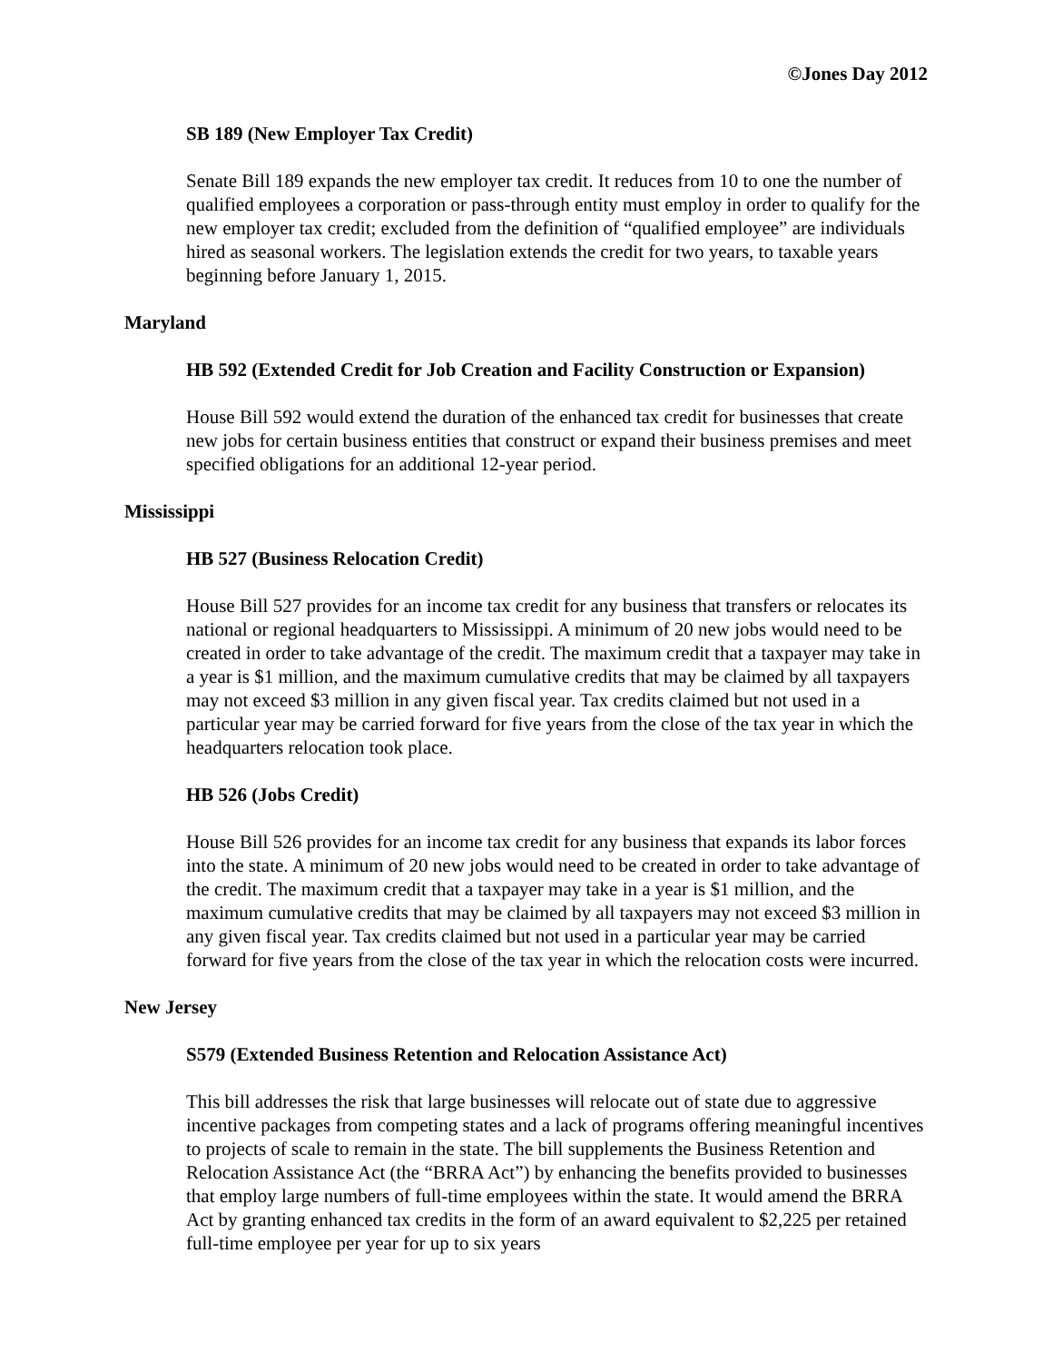©Jones Day 2012
SB 189 (New Employer Tax Credit)
Senate Bill 189 expands the new employer tax credit. It reduces from 10 to one the number of qualified employees a corporation or pass-through entity must employ in order to qualify for the new employer tax credit; excluded from the definition of “qualified employee” are individuals hired as seasonal workers. The legislation extends the credit for two years, to taxable years beginning before January 1, 2015.
Maryland
HB 592 (Extended Credit for Job Creation and Facility Construction or Expansion)
House Bill 592 would extend the duration of the enhanced tax credit for businesses that create new jobs for certain business entities that construct or expand their business premises and meet specified obligations for an additional 12-year period.
Mississippi
HB 527 (Business Relocation Credit)
House Bill 527 provides for an income tax credit for any business that transfers or relocates its national or regional headquarters to Mississippi. A minimum of 20 new jobs would need to be created in order to take advantage of the credit. The maximum credit that a taxpayer may take in a year is $1 million, and the maximum cumulative credits that may be claimed by all taxpayers may not exceed $3 million in any given fiscal year. Tax credits claimed but not used in a particular year may be carried forward for five years from the close of the tax year in which the headquarters relocation took place.
HB 526 (Jobs Credit)
House Bill 526 provides for an income tax credit for any business that expands its labor forces into the state. A minimum of 20 new jobs would need to be created in order to take advantage of the credit. The maximum credit that a taxpayer may take in a year is $1 million, and the maximum cumulative credits that may be claimed by all taxpayers may not exceed $3 million in any given fiscal year. Tax credits claimed but not used in a particular year may be carried forward for five years from the close of the tax year in which the relocation costs were incurred.
New Jersey
S579 (Extended Business Retention and Relocation Assistance Act)
This bill addresses the risk that large businesses will relocate out of state due to aggressive incentive packages from competing states and a lack of programs offering meaningful incentives to projects of scale to remain in the state. The bill supplements the Business Retention and Relocation Assistance Act (the “BRRA Act”) by enhancing the benefits provided to businesses that employ large numbers of full-time employees within the state. It would amend the BRRA Act by granting enhanced tax credits in the form of an award equivalent to $2,225 per retained full-time employee per year for up to six years